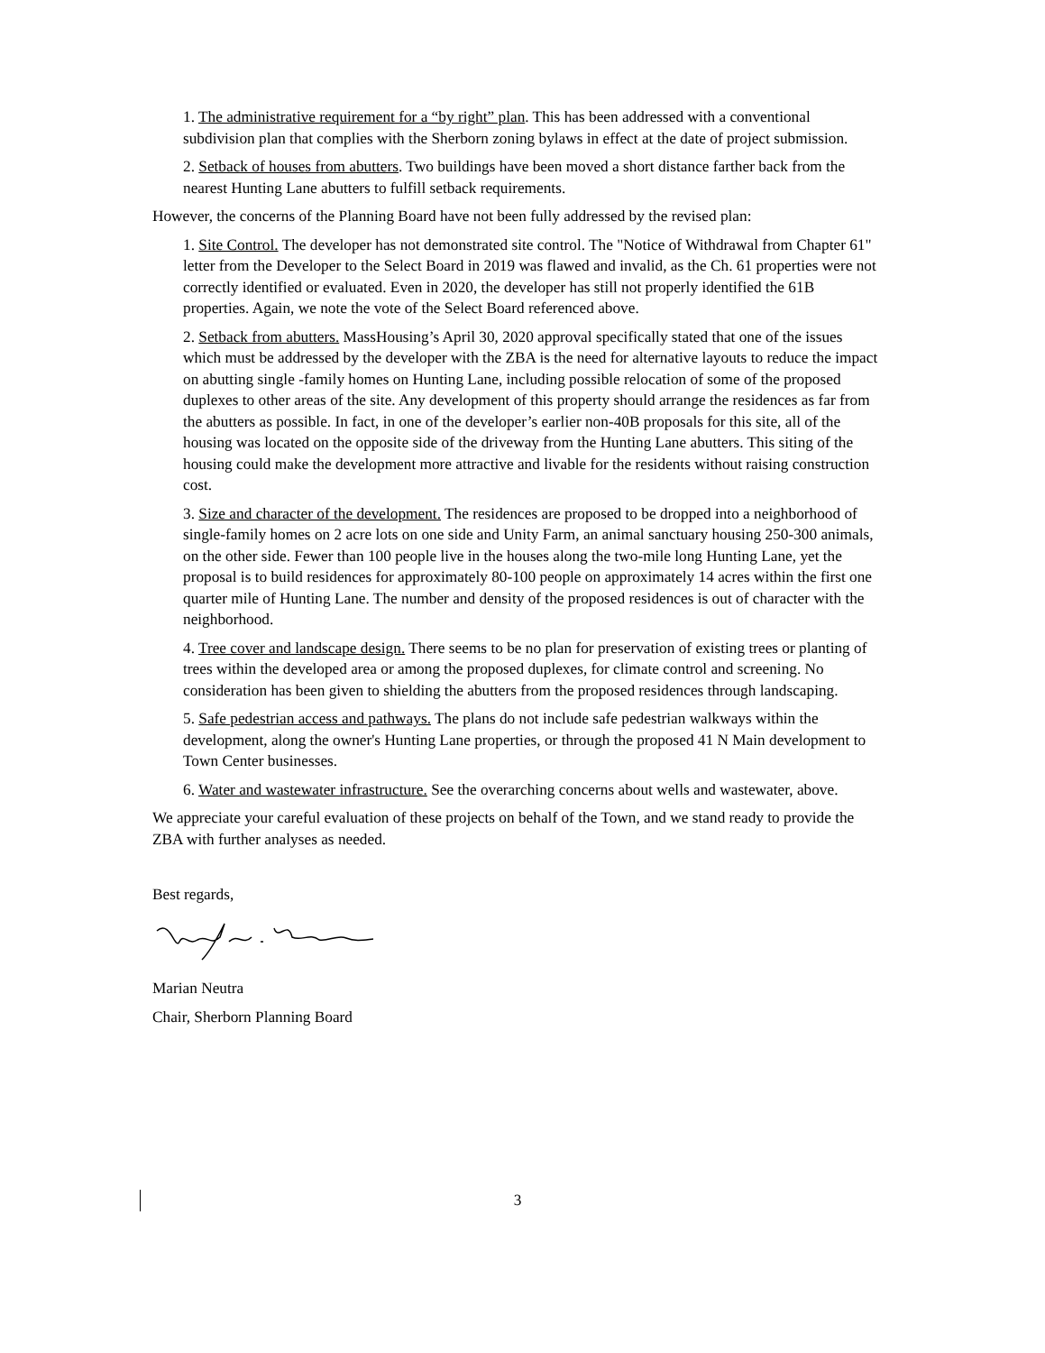1. The administrative requirement for a “by right” plan. This has been addressed with a conventional subdivision plan that complies with the Sherborn zoning bylaws in effect at the date of project submission.
2. Setback of houses from abutters. Two buildings have been moved a short distance farther back from the nearest Hunting Lane abutters to fulfill setback requirements.
However, the concerns of the Planning Board have not been fully addressed by the revised plan:
1. Site Control. The developer has not demonstrated site control. The "Notice of Withdrawal from Chapter 61" letter from the Developer to the Select Board in 2019 was flawed and invalid, as the Ch. 61 properties were not correctly identified or evaluated. Even in 2020, the developer has still not properly identified the 61B properties. Again, we note the vote of the Select Board referenced above.
2. Setback from abutters. MassHousing’s April 30, 2020 approval specifically stated that one of the issues which must be addressed by the developer with the ZBA is the need for alternative layouts to reduce the impact on abutting single -family homes on Hunting Lane, including possible relocation of some of the proposed duplexes to other areas of the site. Any development of this property should arrange the residences as far from the abutters as possible. In fact, in one of the developer’s earlier non-40B proposals for this site, all of the housing was located on the opposite side of the driveway from the Hunting Lane abutters. This siting of the housing could make the development more attractive and livable for the residents without raising construction cost.
3. Size and character of the development. The residences are proposed to be dropped into a neighborhood of single-family homes on 2 acre lots on one side and Unity Farm, an animal sanctuary housing 250-300 animals, on the other side. Fewer than 100 people live in the houses along the two-mile long Hunting Lane, yet the proposal is to build residences for approximately 80-100 people on approximately 14 acres within the first one quarter mile of Hunting Lane. The number and density of the proposed residences is out of character with the neighborhood.
4. Tree cover and landscape design. There seems to be no plan for preservation of existing trees or planting of trees within the developed area or among the proposed duplexes, for climate control and screening. No consideration has been given to shielding the abutters from the proposed residences through landscaping.
5. Safe pedestrian access and pathways. The plans do not include safe pedestrian walkways within the development, along the owner's Hunting Lane properties, or through the proposed 41 N Main development to Town Center businesses.
6. Water and wastewater infrastructure. See the overarching concerns about wells and wastewater, above.
We appreciate your careful evaluation of these projects on behalf of the Town, and we stand ready to provide the ZBA with further analyses as needed.
Best regards,
Marian Neutra
Chair, Sherborn Planning Board
3